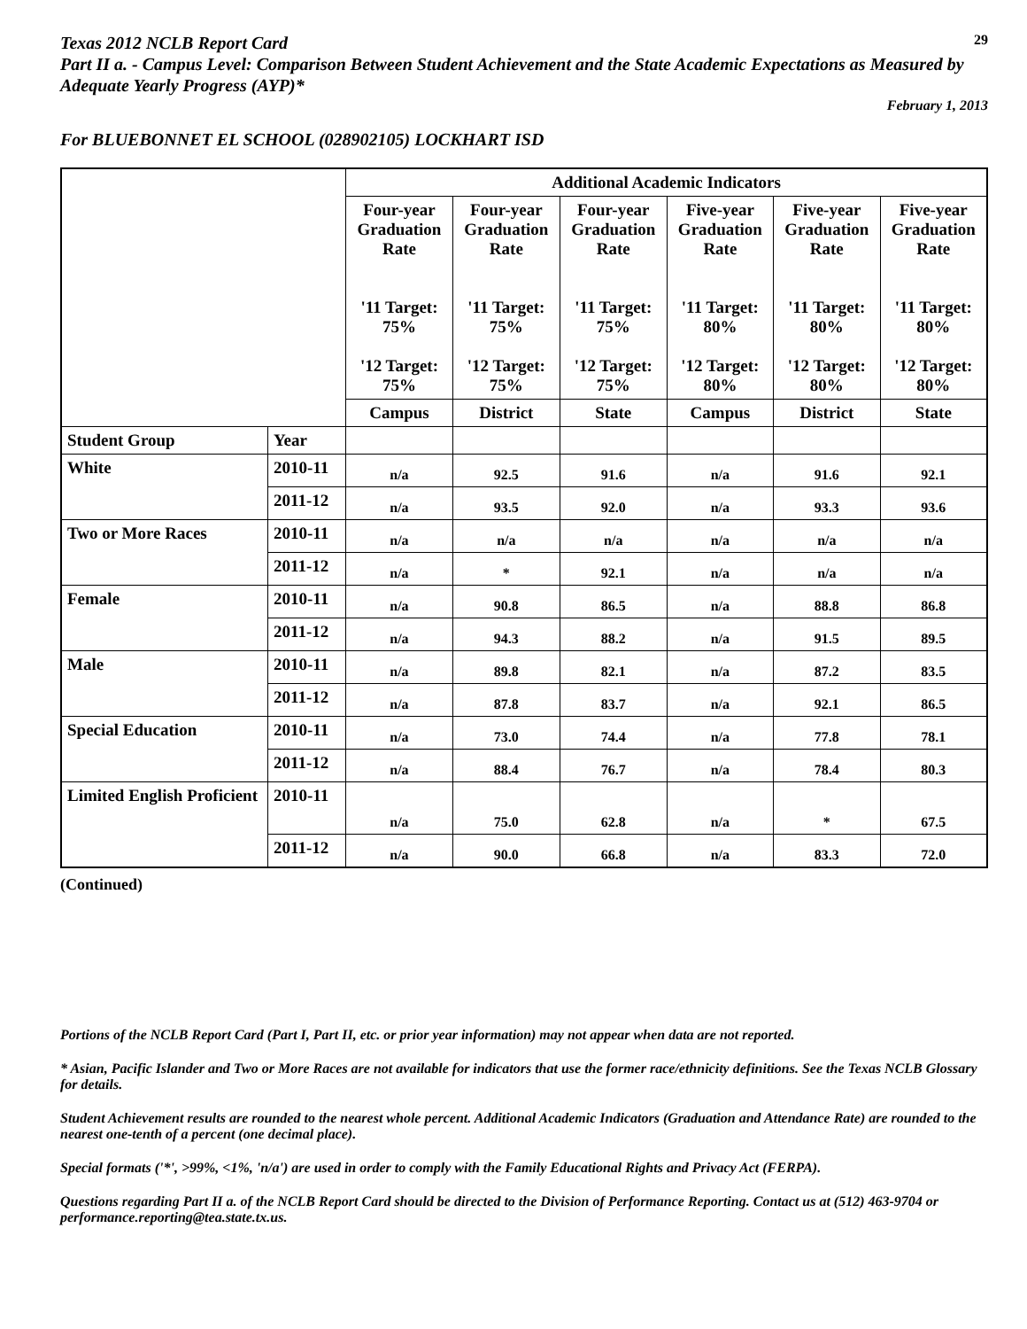Texas 2012 NCLB Report Card
29
Part II a. - Campus Level: Comparison Between Student Achievement and the State Academic Expectations as Measured by Adequate Yearly Progress (AYP)*
February 1, 2013
For BLUEBONNET EL SCHOOL (028902105) LOCKHART ISD
| | | Additional Academic Indicators | | | | | |
| | | Four-year Graduation Rate '11 Target: 75% '12 Target: 75% | Four-year Graduation Rate '11 Target: 75% '12 Target: 75% | Four-year Graduation Rate '11 Target: 75% '12 Target: 75% | Five-year Graduation Rate '11 Target: 80% '12 Target: 80% | Five-year Graduation Rate '11 Target: 80% '12 Target: 80% | Five-year Graduation Rate '11 Target: 80% '12 Target: 80% |
| | | Campus | District | State | Campus | District | State |
| Student Group | Year | | | | | | |
| White | 2010-11 | n/a | 92.5 | 91.6 | n/a | 91.6 | 92.1 |
| | 2011-12 | n/a | 93.5 | 92.0 | n/a | 93.3 | 93.6 |
| Two or More Races | 2010-11 | n/a | n/a | n/a | n/a | n/a | n/a |
| | 2011-12 | n/a | * | 92.1 | n/a | n/a | n/a |
| Female | 2010-11 | n/a | 90.8 | 86.5 | n/a | 88.8 | 86.8 |
| | 2011-12 | n/a | 94.3 | 88.2 | n/a | 91.5 | 89.5 |
| Male | 2010-11 | n/a | 89.8 | 82.1 | n/a | 87.2 | 83.5 |
| | 2011-12 | n/a | 87.8 | 83.7 | n/a | 92.1 | 86.5 |
| Special Education | 2010-11 | n/a | 73.0 | 74.4 | n/a | 77.8 | 78.1 |
| | 2011-12 | n/a | 88.4 | 76.7 | n/a | 78.4 | 80.3 |
| Limited English Proficient | 2010-11 | n/a | 75.0 | 62.8 | n/a | * | 67.5 |
| | 2011-12 | n/a | 90.0 | 66.8 | n/a | 83.3 | 72.0 |
(Continued)
Portions of the NCLB Report Card (Part I, Part II, etc. or prior year information) may not appear when data are not reported.
* Asian, Pacific Islander and Two or More Races are not available for indicators that use the former race/ethnicity definitions. See the Texas NCLB Glossary for details.
Student Achievement results are rounded to the nearest whole percent. Additional Academic Indicators (Graduation and Attendance Rate) are rounded to the nearest one-tenth of a percent (one decimal place).
Special formats ('*', >99%, <1%, 'n/a') are used in order to comply with the Family Educational Rights and Privacy Act (FERPA).
Questions regarding Part II a. of the NCLB Report Card should be directed to the Division of Performance Reporting. Contact us at (512) 463-9704 or performance.reporting@tea.state.tx.us.